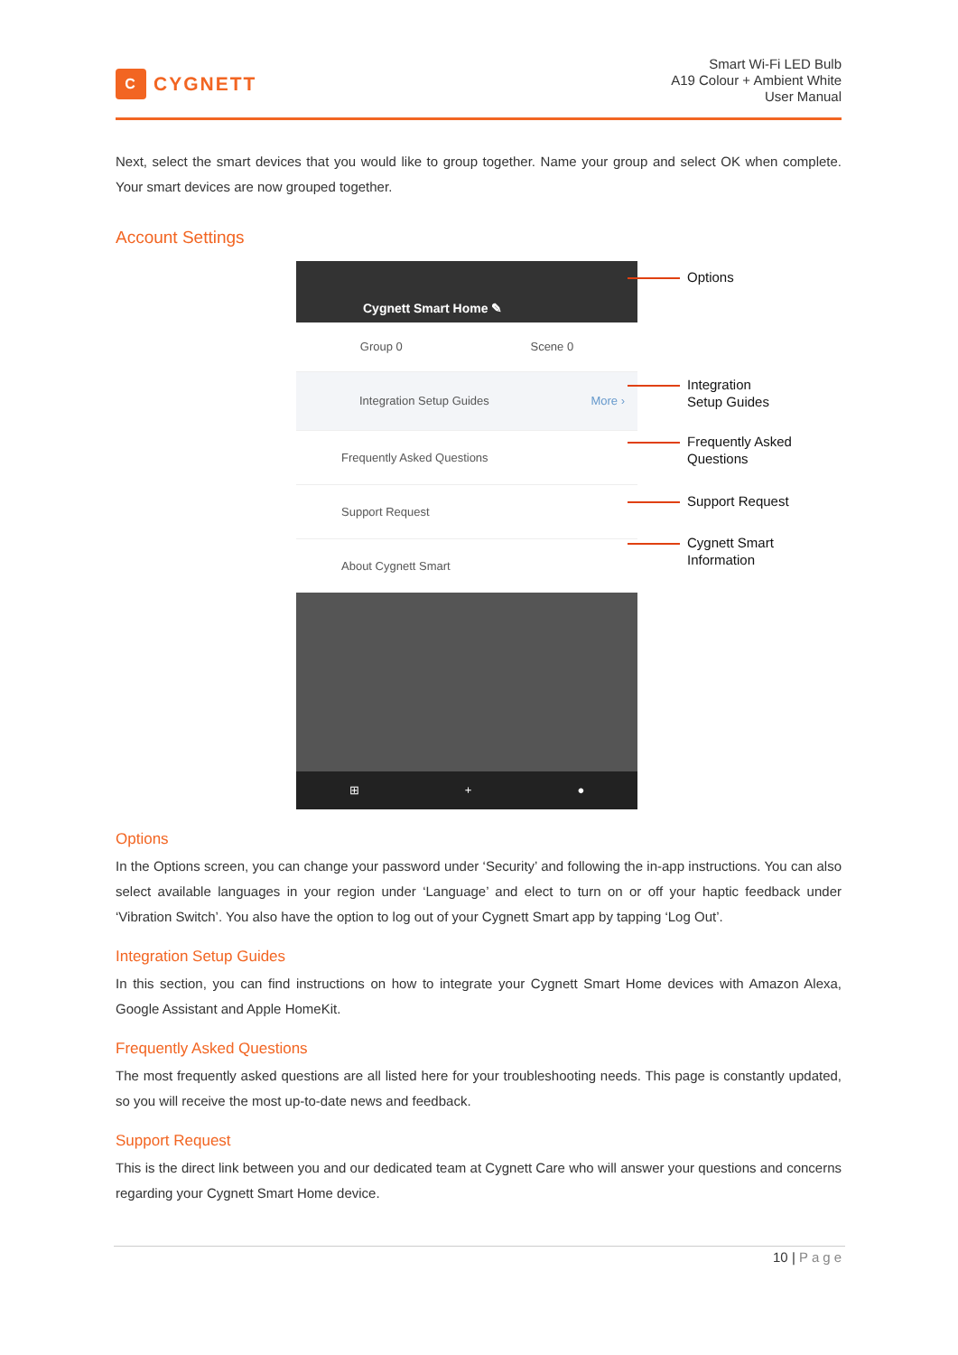C CYGNETT
Smart Wi-Fi LED Bulb
A19 Colour + Ambient White
User Manual
Next, select the smart devices that you would like to group together. Name your group and select OK when complete. Your smart devices are now grouped together.
Account Settings
Cygnett Smart Home ✎
Group 0 Scene 0
Integration Setup Guides More ›
Frequently Asked Questions
Support Request
About Cygnett Smart
⊞ + ●
Options
Integration
Setup Guides
Frequently Asked
Questions
Support Request
Cygnett Smart
Information
Options
In the Options screen, you can change your password under ‘Security’ and following the in-app instructions. You can also select available languages in your region under ‘Language’ and elect to turn on or off your haptic feedback under ‘Vibration Switch’. You also have the option to log out of your Cygnett Smart app by tapping ‘Log Out’.
Integration Setup Guides
In this section, you can find instructions on how to integrate your Cygnett Smart Home devices with Amazon Alexa, Google Assistant and Apple HomeKit.
Frequently Asked Questions
The most frequently asked questions are all listed here for your troubleshooting needs. This page is constantly updated, so you will receive the most up-to-date news and feedback.
Support Request
This is the direct link between you and our dedicated team at Cygnett Care who will answer your questions and concerns regarding your Cygnett Smart Home device.
10 | Page